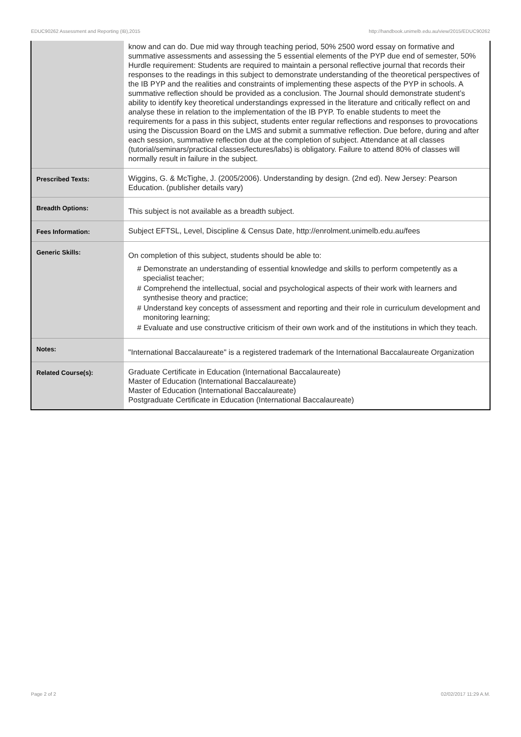EDUC90262 Assessment and Reporting (IB),2015 http://handbook.unimelb.edu.au/view/2015/EDUC90262
| | know and can do. Due mid way through teaching period, 50% 2500 word essay on formative and summative assessments and assessing the 5 essential elements of the PYP due end of semester, 50% Hurdle requirement: Students are required to maintain a personal reflective journal that records their responses to the readings in this subject to demonstrate understanding of the theoretical perspectives of the IB PYP and the realities and constraints of implementing these aspects of the PYP in schools. A summative reflection should be provided as a conclusion. The Journal should demonstrate student’s ability to identify key theoretical understandings expressed in the literature and critically reflect on and analyse these in relation to the implementation of the IB PYP. To enable students to meet the requirements for a pass in this subject, students enter regular reflections and responses to provocations using the Discussion Board on the LMS and submit a summative reflection. Due before, during and after each session, summative reflection due at the completion of subject. Attendance at all classes (tutorial/seminars/practical classes/lectures/labs) is obligatory. Failure to attend 80% of classes will normally result in failure in the subject. |
| Prescribed Texts: | Wiggins, G. & McTighe, J. (2005/2006). Understanding by design. (2nd ed). New Jersey: Pearson Education. (publisher details vary) |
| Breadth Options: | This subject is not available as a breadth subject. |
| Fees Information: | Subject EFTSL, Level, Discipline & Census Date, http://enrolment.unimelb.edu.au/fees |
| Generic Skills: | On completion of this subject, students should be able to: # Demonstrate an understanding of essential knowledge and skills to perform competently as a specialist teacher; # Comprehend the intellectual, social and psychological aspects of their work with learners and synthesise theory and practice; # Understand key concepts of assessment and reporting and their role in curriculum development and monitoring learning; # Evaluate and use constructive criticism of their own work and of the institutions in which they teach. |
| Notes: | "International Baccalaureate" is a registered trademark of the International Baccalaureate Organization |
| Related Course(s): | Graduate Certificate in Education (International Baccalaureate) Master of Education (International Baccalaureate) Master of Education (International Baccalaureate) Postgraduate Certificate in Education (International Baccalaureate) |
Page 2 of 2 02/02/2017 11:29 A.M.